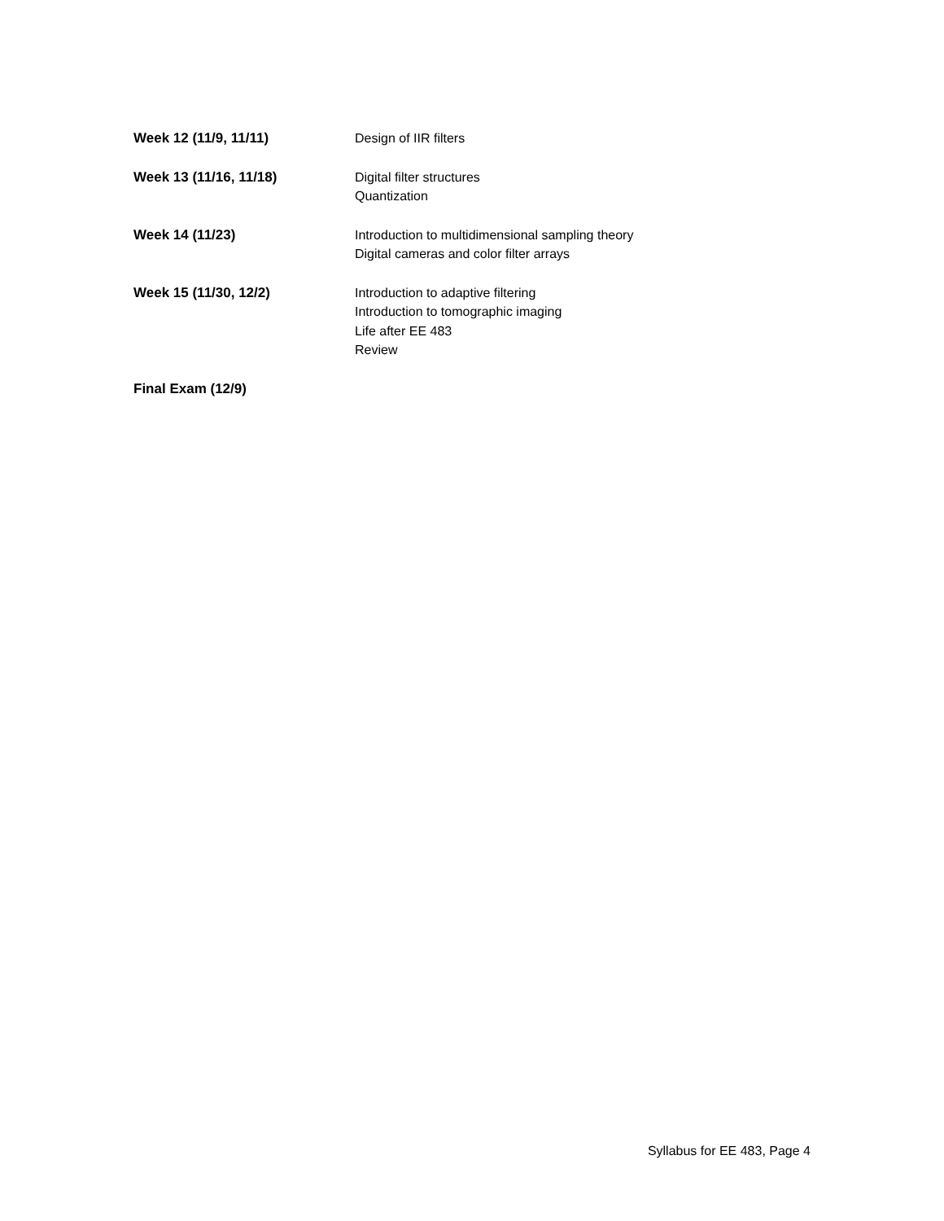Week 12 (11/9, 11/11) Design of IIR filters
Week 13 (11/16, 11/18) Digital filter structures
Quantization
Week 14 (11/23) Introduction to multidimensional sampling theory
Digital cameras and color filter arrays
Week 15 (11/30, 12/2) Introduction to adaptive filtering
Introduction to tomographic imaging
Life after EE 483
Review
Final Exam (12/9)
Syllabus for EE 483, Page 4